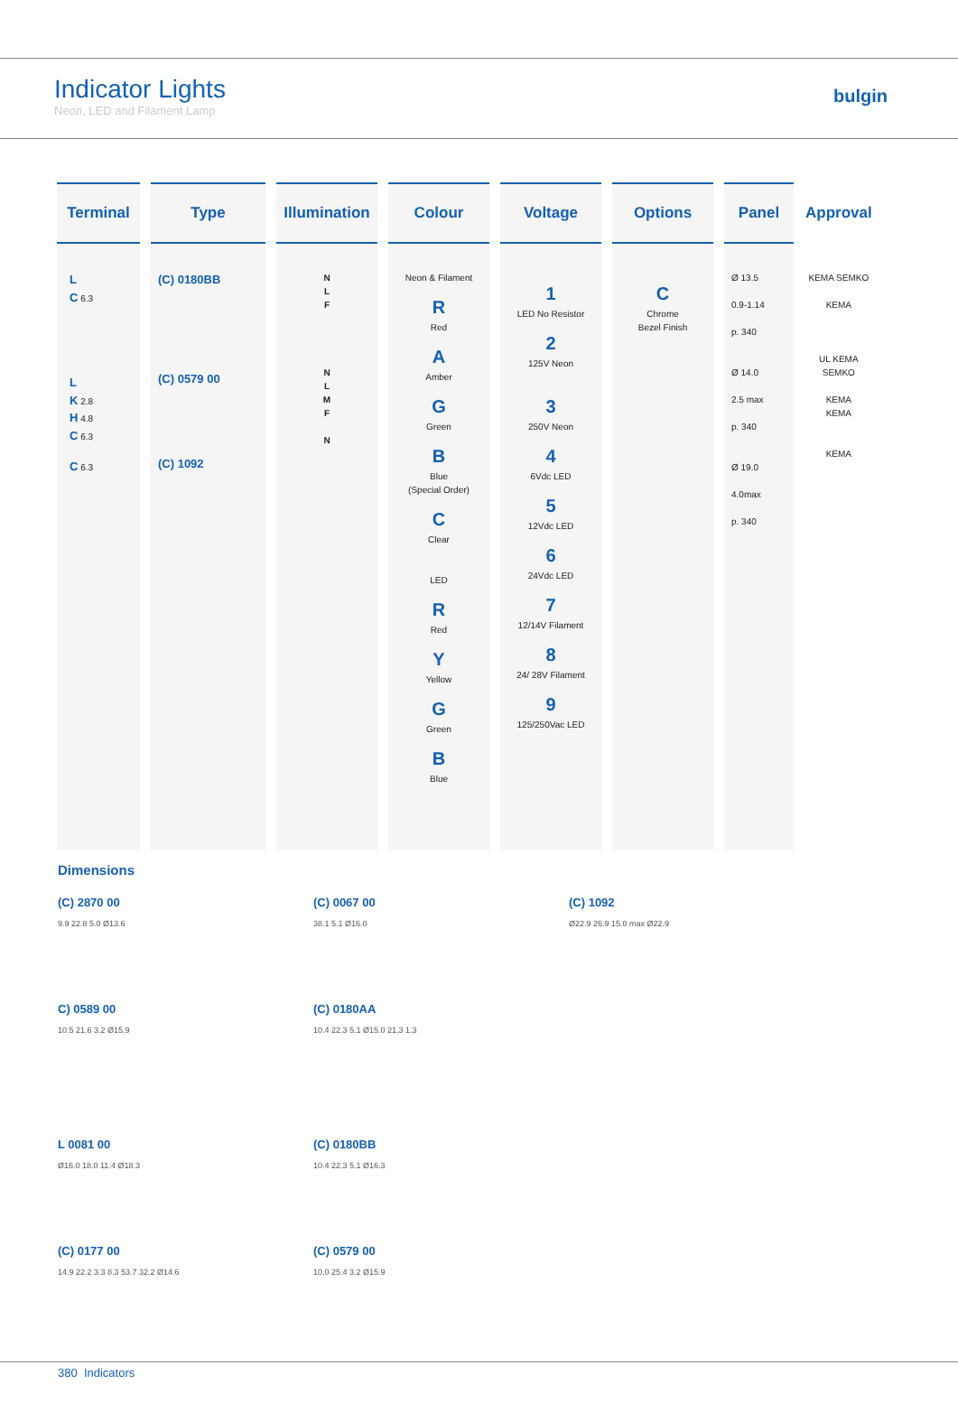Indicator Lights
Neon, LED and Filament Lamp
bulgin
| Terminal | Type | Illumination | Colour | Voltage | Options | Panel | Approval |
| --- | --- | --- | --- | --- | --- | --- | --- |
| L C 6.3 L K 2.8 H 4.8 C 6.3 C 6.3 | (C) 0180BB (C) 0579 00 (C) 1092 | N L F N L M F N | Neon & Filament R Red A Amber G Green B Blue (Special Order) C Clear LED R Red Y Yellow G Green B Blue | 1 LED No Resistor 2 125V Neon 3 250V Neon 4 6Vdc LED 5 12Vdc LED 6 24Vdc LED 7 12/14V Filament 8 24/ 28V Filament 9 125/250Vac LED | C Chrome Bezel Finish | Ø 13.5 0.9-1.14 p. 340 Ø 14.0 2.5 max p. 340 Ø 19.0 4.0max p. 340 | KEMA SEMKO KEMA UL KEMA SEMKO KEMA KEMA KEMA |
Dimensions
(C) 2870 00
9.9 22.8 5.0 Ø13.6
(C) 0067 00
38.1 5.1 Ø16.0
(C) 1092
Ø22.9 26.9 15.0 max Ø22.9
C) 0589 00
10.5 21.6 3.2 Ø15.9
(C) 0180AA
10.4 22.3 5.1 Ø15.0 21.3 1.3
L 0081 00
Ø16.0 18.0 11.4 Ø18.3
(C) 0180BB
10.4 22.3 5.1 Ø16.3
(C) 0177 00
14.9 22.2 3.3 8.3 53.7 32.2 Ø14.6
(C) 0579 00
10.0 25.4 3.2 Ø15.9
380 Indicators